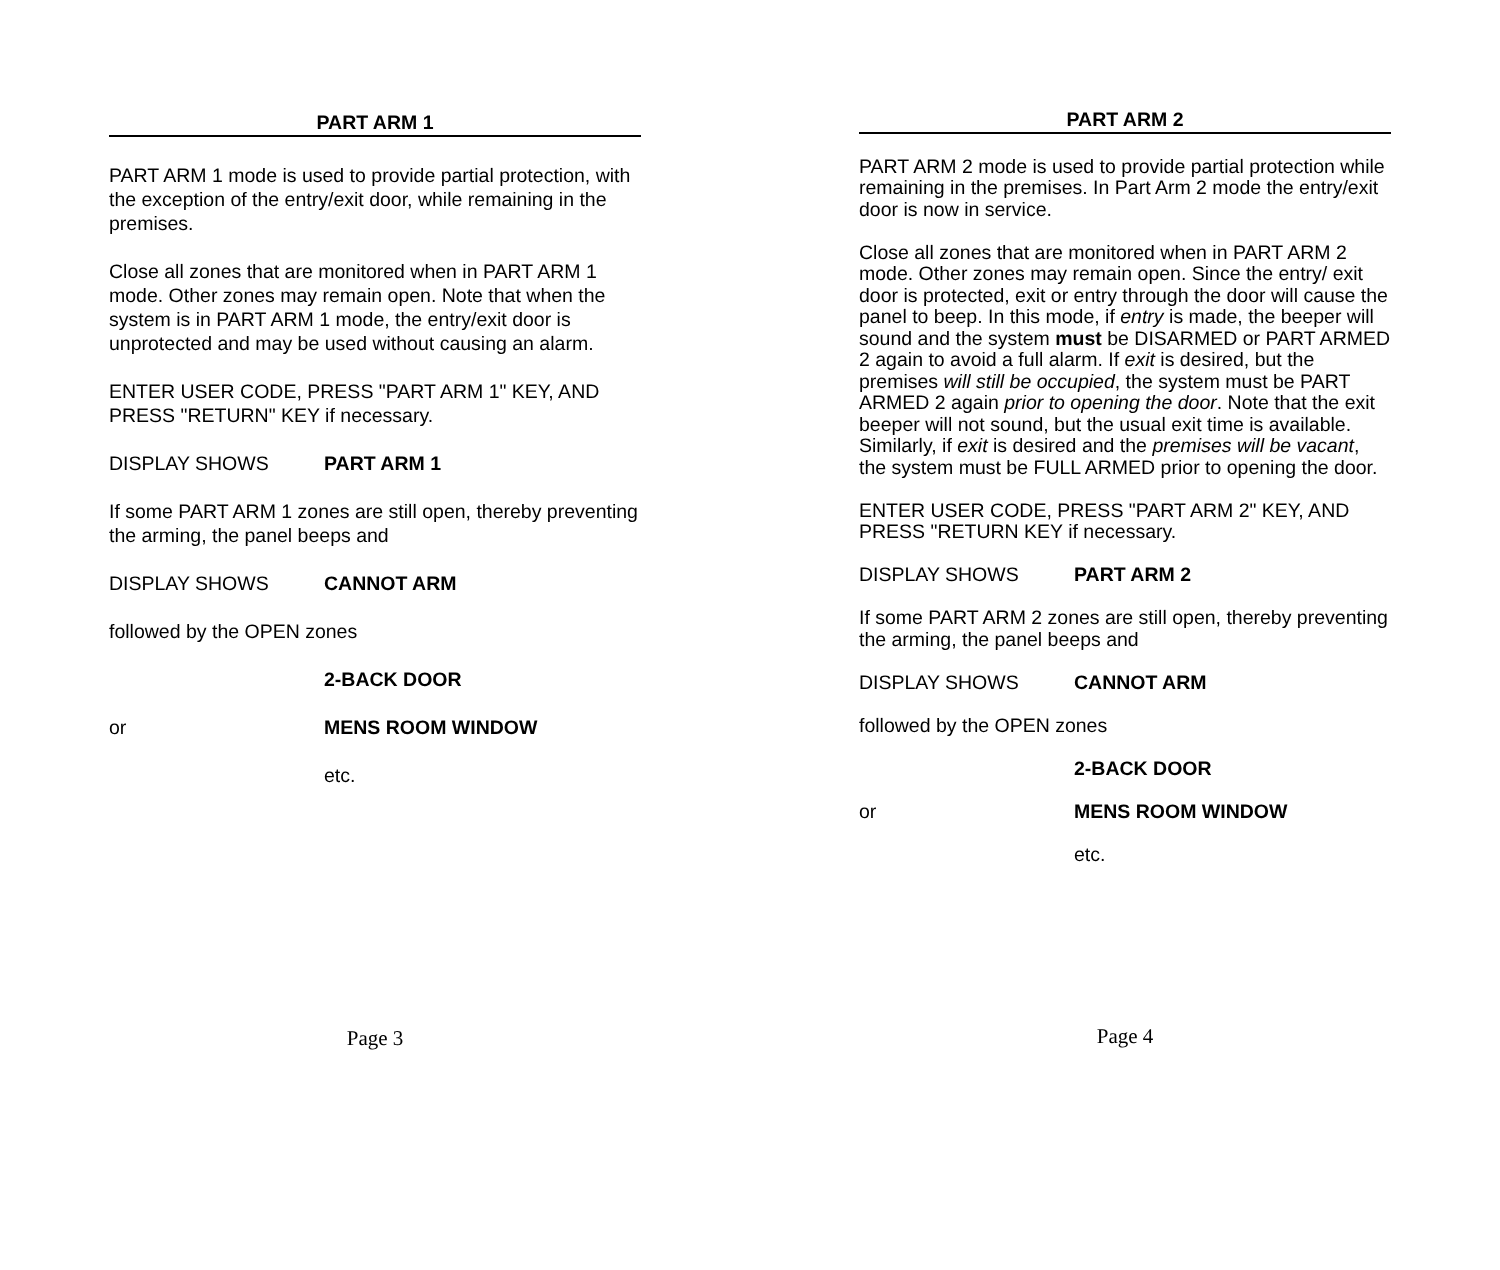PART ARM 1
PART ARM 1 mode is used to provide partial protection, with the exception of the entry/exit door, while remaining in the premises.
Close all zones that are monitored when in PART ARM 1 mode. Other zones may remain open. Note that when the system is in PART ARM 1 mode, the entry/exit door is unprotected and may be used without causing an alarm.
ENTER USER CODE, PRESS "PART ARM 1" KEY, AND PRESS "RETURN" KEY if necessary.
DISPLAY SHOWS PART ARM 1
If some PART ARM 1 zones are still open, thereby preventing the arming, the panel beeps and
DISPLAY SHOWS CANNOT ARM
followed by the OPEN zones
2-BACK DOOR
or MENS ROOM WINDOW
etc.
Page 3
PART ARM 2
PART ARM 2 mode is used to provide partial protection while remaining in the premises. In Part Arm 2 mode the entry/exit door is now in service.
Close all zones that are monitored when in PART ARM 2 mode. Other zones may remain open. Since the entry/ exit door is protected, exit or entry through the door will cause the panel to beep. In this mode, if entry is made, the beeper will sound and the system must be DISARMED or PART ARMED 2 again to avoid a full alarm. If exit is desired, but the premises will still be occupied, the system must be PART ARMED 2 again prior to opening the door. Note that the exit beeper will not sound, but the usual exit time is available. Similarly, if exit is desired and the premises will be vacant, the system must be FULL ARMED prior to opening the door.
ENTER USER CODE, PRESS "PART ARM 2" KEY, AND PRESS "RETURN KEY if necessary.
DISPLAY SHOWS PART ARM 2
If some PART ARM 2 zones are still open, thereby preventing the arming, the panel beeps and
DISPLAY SHOWS CANNOT ARM
followed by the OPEN zones
2-BACK DOOR
or MENS ROOM WINDOW
etc.
Page 4